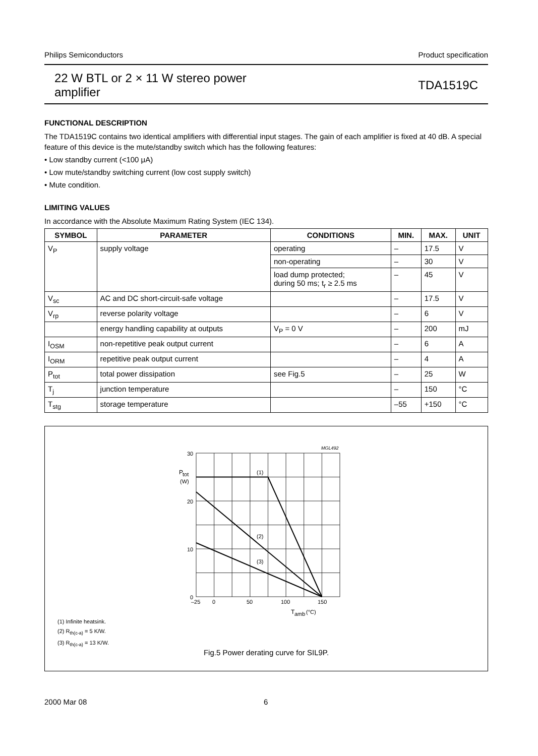Philips Semiconductors Product specification
22 W BTL or 2 × 11 W stereo power
amplifier TDA1519C
FUNCTIONAL DESCRIPTION
The TDA1519C contains two identical amplifiers with differential input stages. The gain of each amplifier is fixed at 40 dB. A special feature of this device is the mute/standby switch which has the following features:
• Low standby current (<100 μA)
• Low mute/standby switching current (low cost supply switch)
• Mute condition.
LIMITING VALUES
In accordance with the Absolute Maximum Rating System (IEC 134).
| SYMBOL | PARAMETER | CONDITIONS | MIN. | MAX. | UNIT |
| --- | --- | --- | --- | --- | --- |
| V<sub>P</sub> | supply voltage | operating | – | 17.5 | V |
| | | non-operating | – | 30 | V |
| | | load dump protected; during 50 ms; t<sub>r</sub> ≥ 2.5 ms | – | 45 | V |
| V<sub>sc</sub> | AC and DC short-circuit-safe voltage | | – | 17.5 | V |
| V<sub>rp</sub> | reverse polarity voltage | | – | 6 | V |
| | energy handling capability at outputs | V<sub>P</sub> = 0 V | – | 200 | mJ |
| I<sub>OSM</sub> | non-repetitive peak output current | | – | 6 | A |
| I<sub>ORM</sub> | repetitive peak output current | | – | 4 | A |
| P<sub>tot</sub> | total power dissipation | see Fig.5 | – | 25 | W |
| T<sub>j</sub> | junction temperature | | – | 150 | °C |
| T<sub>stg</sub> | storage temperature | | –55 | +150 | °C |
30
20
10
0
P
tot
(W)
–25
0
50
100
150
T
amb
(°C)
MGL492
(1)
(2)
(3)
(1) Infinite heatsink.
(2) R<sub>th(c-a)</sub> = 5 K/W.
(3) R<sub>th(c-a)</sub> = 13 K/W.
Fig.5 Power derating curve for SIL9P.
2000 Mar 08 6